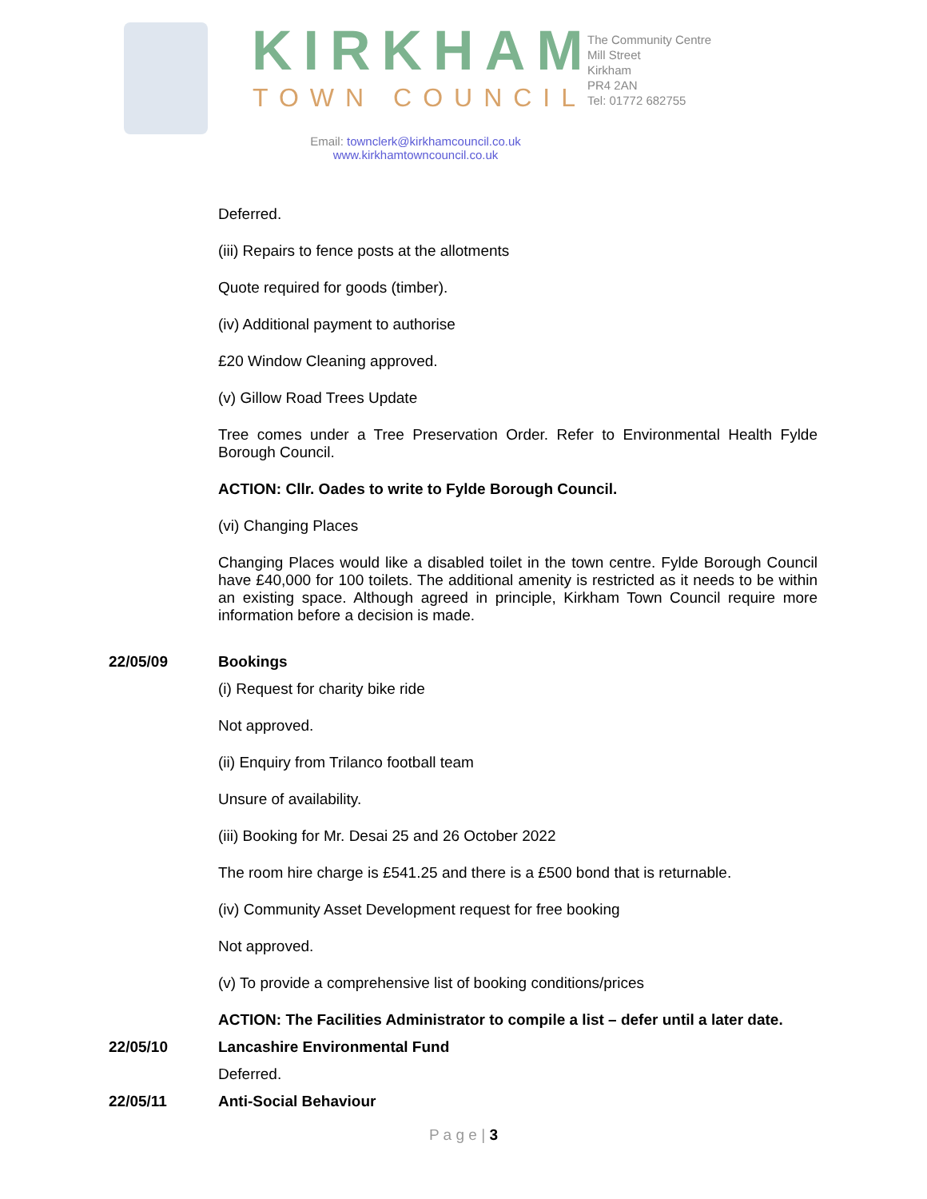KIRKHAM
TOWN COUNCIL
The Community Centre
Mill Street
Kirkham
PR4 2AN
Tel: 01772 682755
Email: townclerk@kirkhamcouncil.co.uk
www.kirkhamtowncouncil.co.uk
Deferred.
(iii) Repairs to fence posts at the allotments
Quote required for goods (timber).
(iv) Additional payment to authorise
£20 Window Cleaning approved.
(v) Gillow Road Trees Update
Tree comes under a Tree Preservation Order. Refer to Environmental Health Fylde Borough Council.
ACTION: Cllr. Oades to write to Fylde Borough Council.
(vi) Changing Places
Changing Places would like a disabled toilet in the town centre. Fylde Borough Council have £40,000 for 100 toilets. The additional amenity is restricted as it needs to be within an existing space. Although agreed in principle, Kirkham Town Council require more information before a decision is made.
22/05/09 Bookings
(i) Request for charity bike ride
Not approved.
(ii) Enquiry from Trilanco football team
Unsure of availability.
(iii) Booking for Mr. Desai 25 and 26 October 2022
The room hire charge is £541.25 and there is a £500 bond that is returnable.
(iv) Community Asset Development request for free booking
Not approved.
(v) To provide a comprehensive list of booking conditions/prices
ACTION: The Facilities Administrator to compile a list – defer until a later date.
22/05/10 Lancashire Environmental Fund
Deferred.
22/05/11 Anti-Social Behaviour
P a g e | 3